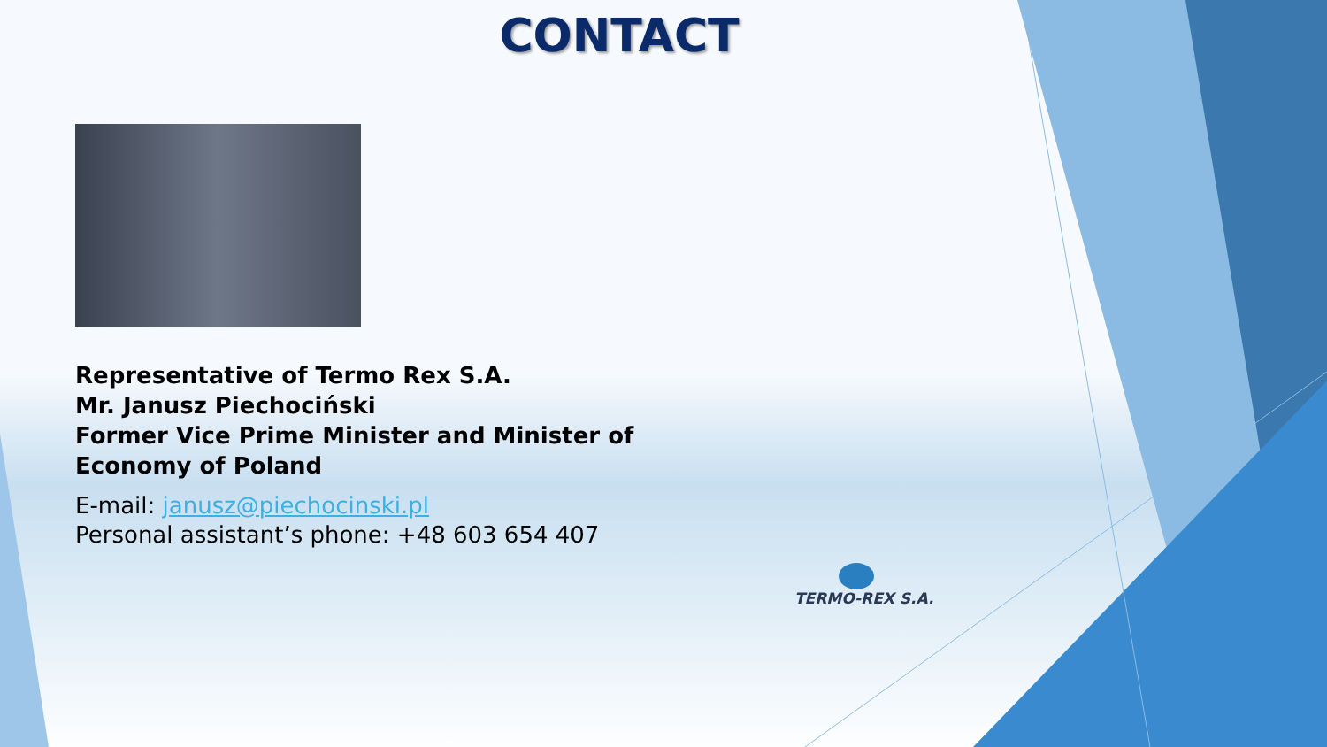CONTACT
Representative of Termo Rex S.A.
Mr. Janusz Piechociński
Former Vice Prime Minister and Minister of Economy of Poland
E-mail: janusz@piechocinski.pl
Personal assistant’s phone: +48 603 654 407
TERMO-REX S.A.